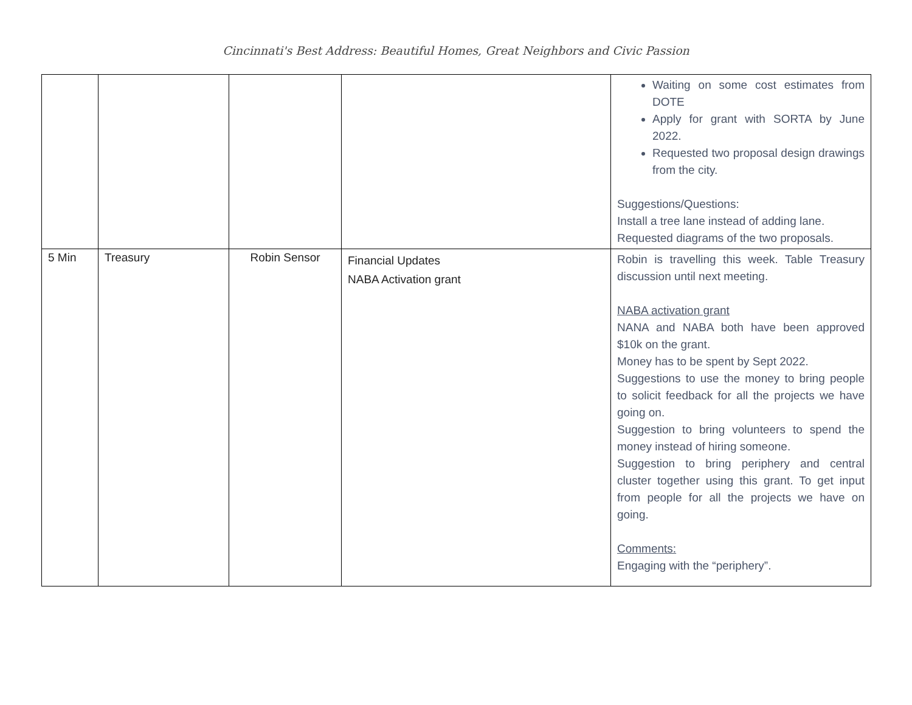Cincinnati's Best Address: Beautiful Homes, Great Neighbors and Civic Passion
| | | | | Waiting on some cost estimates from DOTE Apply for grant with SORTA by June 2022. Requested two proposal design drawings from the city. Suggestions/Questions: Install a tree lane instead of adding lane. Requested diagrams of the two proposals. |
| 5 Min | Treasury | Robin Sensor | Financial Updates NABA Activation grant | Robin is travelling this week. Table Treasury discussion until next meeting. NABA activation grant NANA and NABA both have been approved $10k on the grant. Money has to be spent by Sept 2022. Suggestions to use the money to bring people to solicit feedback for all the projects we have going on. Suggestion to bring volunteers to spend the money instead of hiring someone. Suggestion to bring periphery and central cluster together using this grant. To get input from people for all the projects we have on going. Comments: Engaging with the “periphery”. |